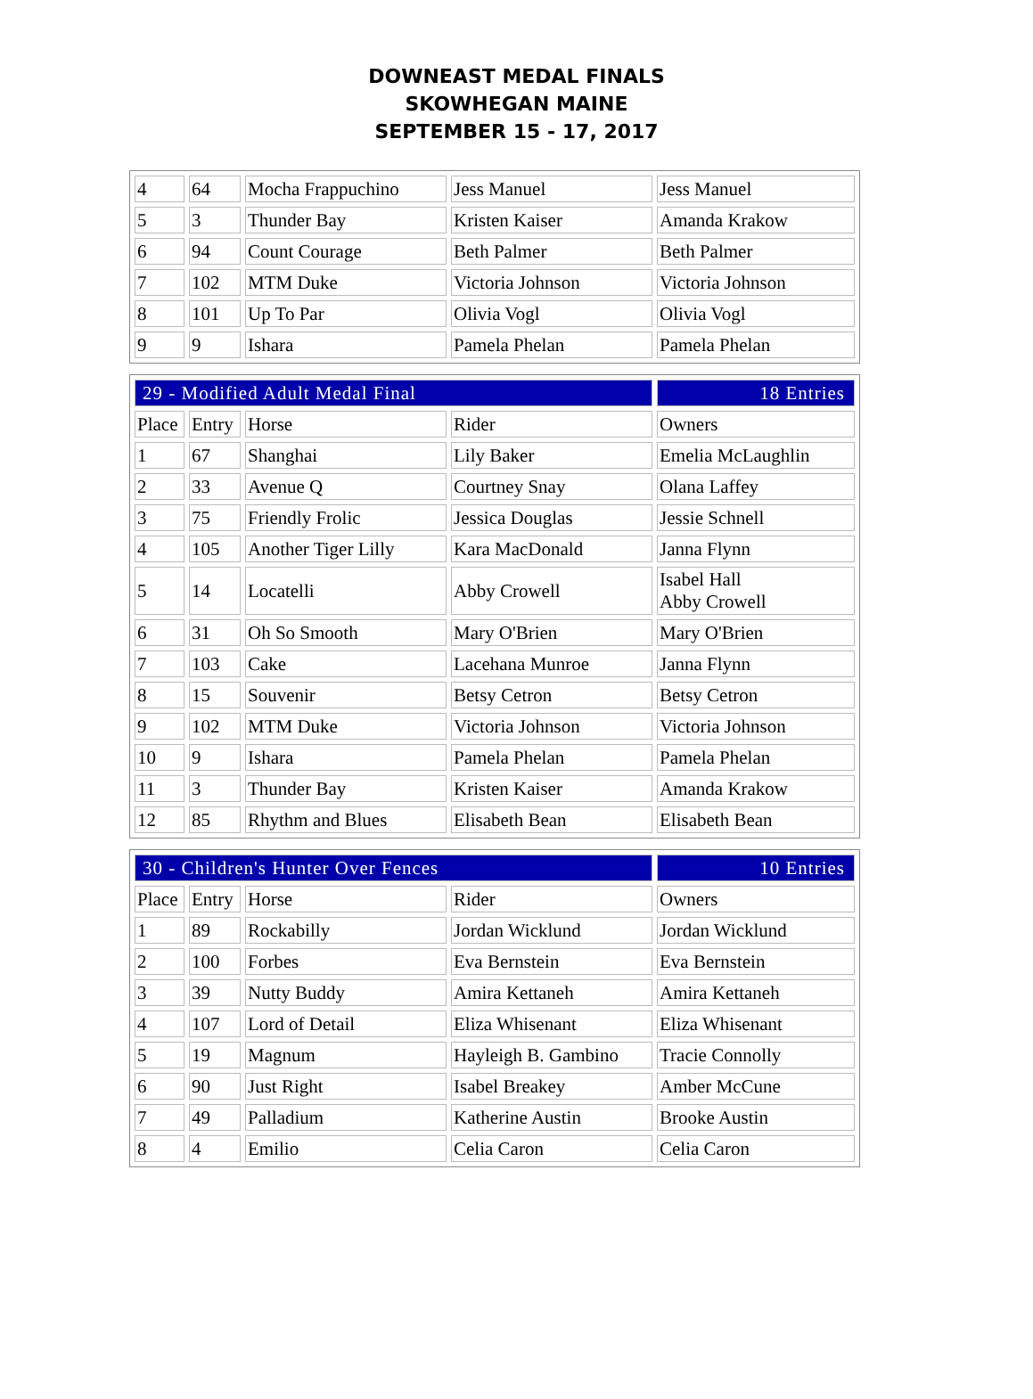DOWNEAST MEDAL FINALS
SKOWHEGAN MAINE
SEPTEMBER 15 - 17, 2017
| 4 | 64 | Mocha Frappuchino | Jess Manuel | Jess Manuel |
| 5 | 3 | Thunder Bay | Kristen Kaiser | Amanda Krakow |
| 6 | 94 | Count Courage | Beth Palmer | Beth Palmer |
| 7 | 102 | MTM Duke | Victoria Johnson | Victoria Johnson |
| 8 | 101 | Up To Par | Olivia Vogl | Olivia Vogl |
| 9 | 9 | Ishara | Pamela Phelan | Pamela Phelan |
| 29 - Modified Adult Medal Final | | | | 18 Entries |
| Place | Entry | Horse | Rider | Owners |
| 1 | 67 | Shanghai | Lily Baker | Emelia McLaughlin |
| 2 | 33 | Avenue Q | Courtney Snay | Olana Laffey |
| 3 | 75 | Friendly Frolic | Jessica Douglas | Jessie Schnell |
| 4 | 105 | Another Tiger Lilly | Kara MacDonald | Janna Flynn |
| 5 | 14 | Locatelli | Abby Crowell | Isabel Hall Abby Crowell |
| 6 | 31 | Oh So Smooth | Mary O'Brien | Mary O'Brien |
| 7 | 103 | Cake | Lacehana Munroe | Janna Flynn |
| 8 | 15 | Souvenir | Betsy Cetron | Betsy Cetron |
| 9 | 102 | MTM Duke | Victoria Johnson | Victoria Johnson |
| 10 | 9 | Ishara | Pamela Phelan | Pamela Phelan |
| 11 | 3 | Thunder Bay | Kristen Kaiser | Amanda Krakow |
| 12 | 85 | Rhythm and Blues | Elisabeth Bean | Elisabeth Bean |
| 30 - Children's Hunter Over Fences | | | | 10 Entries |
| Place | Entry | Horse | Rider | Owners |
| 1 | 89 | Rockabilly | Jordan Wicklund | Jordan Wicklund |
| 2 | 100 | Forbes | Eva Bernstein | Eva Bernstein |
| 3 | 39 | Nutty Buddy | Amira Kettaneh | Amira Kettaneh |
| 4 | 107 | Lord of Detail | Eliza Whisenant | Eliza Whisenant |
| 5 | 19 | Magnum | Hayleigh B. Gambino | Tracie Connolly |
| 6 | 90 | Just Right | Isabel Breakey | Amber McCune |
| 7 | 49 | Palladium | Katherine Austin | Brooke Austin |
| 8 | 4 | Emilio | Celia Caron | Celia Caron |